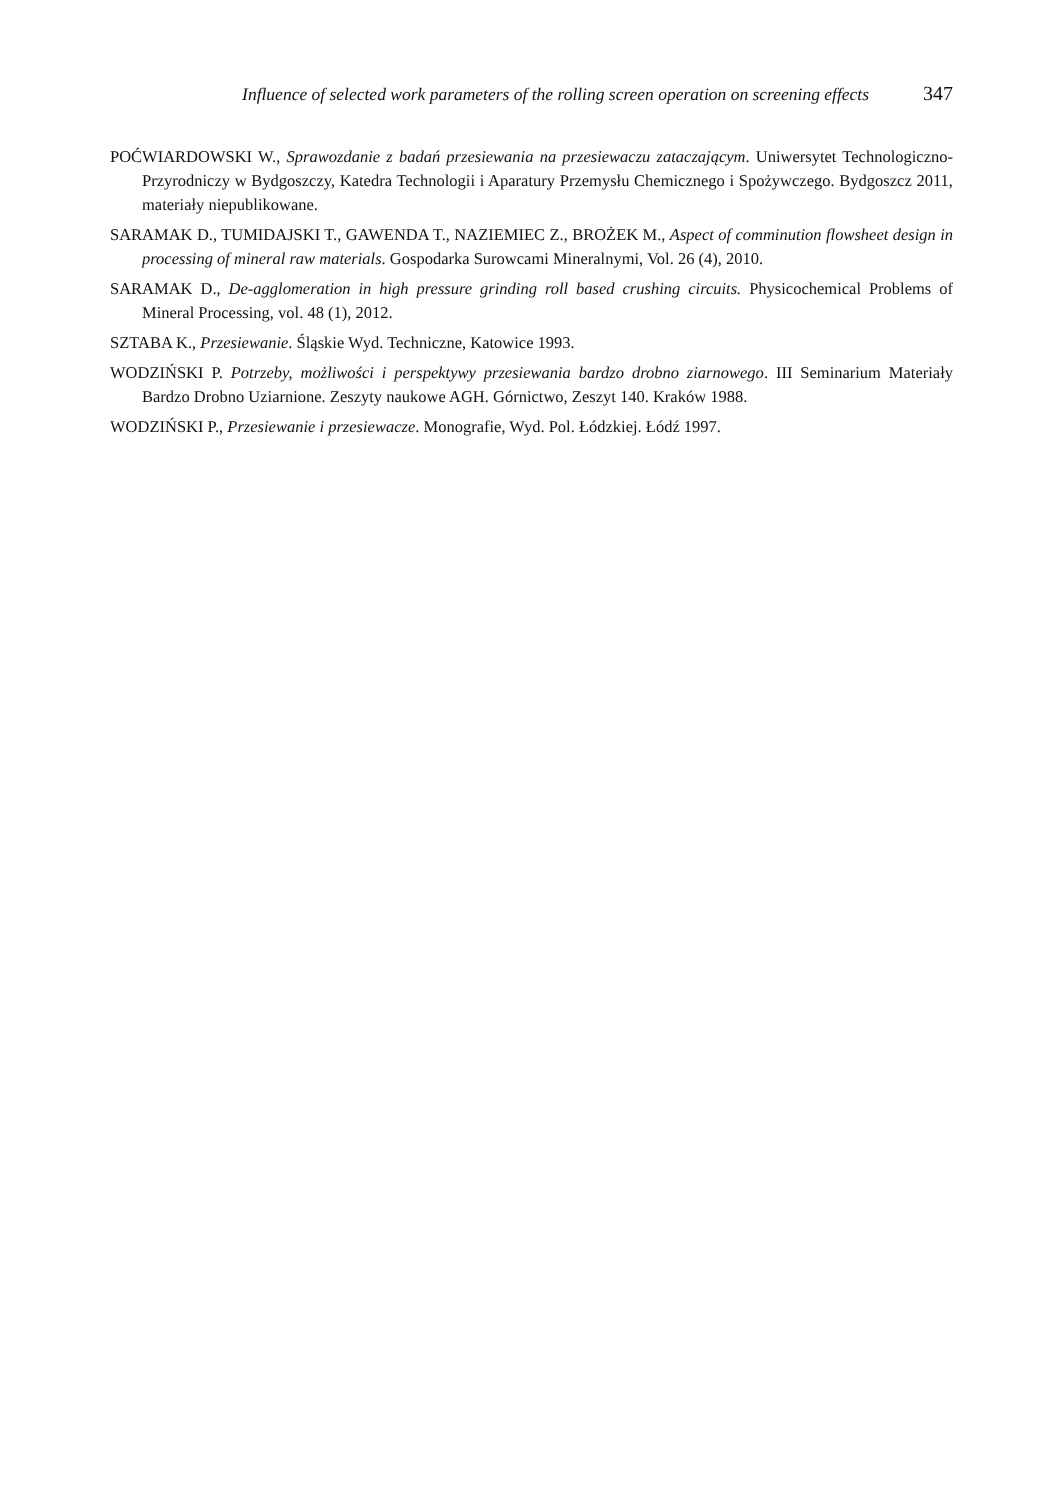Influence of selected work parameters of the rolling screen operation on screening effects 347
POĆWIARDOWSKI W., Sprawozdanie z badań przesiewania na przesiewaczu zataczającym. Uniwersytet Technologiczno-Przyrodniczy w Bydgoszczy, Katedra Technologii i Aparatury Przemysłu Chemicznego i Spożywczego. Bydgoszcz 2011, materiały niepublikowane.
SARAMAK D., TUMIDAJSKI T., GAWENDA T., NAZIEMIEC Z., BROŻEK M., Aspect of comminution flowsheet design in processing of mineral raw materials. Gospodarka Surowcami Mineralnymi, Vol. 26 (4), 2010.
SARAMAK D., De-agglomeration in high pressure grinding roll based crushing circuits. Physicochemical Problems of Mineral Processing, vol. 48 (1), 2012.
SZTABA K., Przesiewanie. Śląskie Wyd. Techniczne, Katowice 1993.
WODZIŃSKI P. Potrzeby, możliwości i perspektywy przesiewania bardzo drobno ziarnowego. III Seminarium Materiały Bardzo Drobno Uziarnione. Zeszyty naukowe AGH. Górnictwo, Zeszyt 140. Kraków 1988.
WODZIŃSKI P., Przesiewanie i przesiewacze. Monografie, Wyd. Pol. Łódzkiej. Łódź 1997.